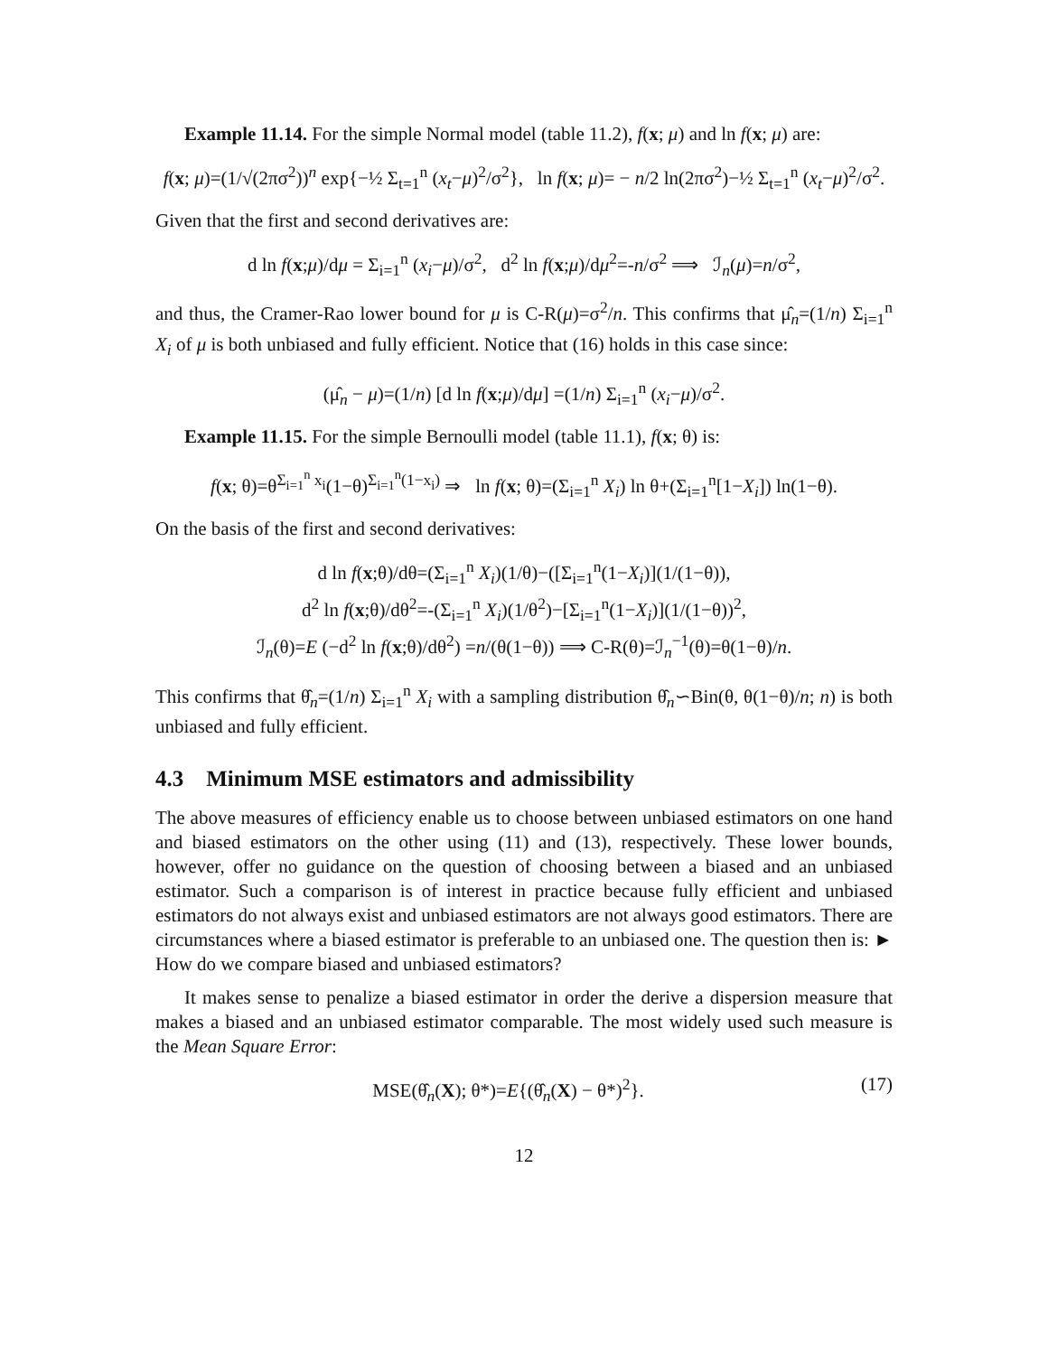Example 11.14. For the simple Normal model (table 11.2), f(x; μ) and ln f(x; μ) are:
f(x; μ)=(1/√(2πσ<sup>2</sup>))<sup>n</sup> exp{−½ Σ<sub>t=1</sub><sup>n</sup> (x<sub>t</sub>−μ)<sup>2</sup>/σ<sup>2</sup>}, ln f(x; μ)= − n/2 ln(2πσ<sup>2</sup>)−½ Σ<sub>t=1</sub><sup>n</sup> (x<sub>t</sub>−μ)<sup>2</sup>/σ<sup>2</sup>.
Given that the first and second derivatives are:
d ln f(x;μ)/dμ = Σ<sub>i=1</sub><sup>n</sup> (x<sub>i</sub>−μ)/σ<sup>2</sup>, d<sup>2</sup> ln f(x;μ)/dμ<sup>2</sup>=-n/σ<sup>2</sup> ⟹ ℐ<sub>n</sub>(μ)=n/σ<sup>2</sup>,
and thus, the Cramer-Rao lower bound for μ is C-R(μ)=σ<sup>2</sup>/n. This confirms that μ̂<sub>n</sub>=(1/n) Σ<sub>i=1</sub><sup>n</sup> X<sub>i</sub> of μ is both unbiased and fully efficient. Notice that (16) holds in this case since:
(μ̂<sub>n</sub> − μ)=(1/n) [d ln f(x;μ)/dμ] =(1/n) Σ<sub>i=1</sub><sup>n</sup> (x<sub>i</sub>−μ)/σ<sup>2</sup>.
Example 11.15. For the simple Bernoulli model (table 11.1), f(x; θ) is:
f(x; θ)=θ<sup>Σ<sub>i=1</sub><sup>n</sup> x<sub>i</sub></sup>(1−θ)<sup>Σ<sub>i=1</sub><sup>n</sup>(1−x<sub>i</sub>)</sup> ⇒ ln f(x; θ)=(Σ<sub>i=1</sub><sup>n</sup> X<sub>i</sub>) ln θ+(Σ<sub>i=1</sub><sup>n</sup>[1−X<sub>i</sub>]) ln(1−θ).
On the basis of the first and second derivatives:
d ln f(x;θ)/dθ=(Σ<sub>i=1</sub><sup>n</sup> X<sub>i</sub>)(1/θ)−([Σ<sub>i=1</sub><sup>n</sup>(1−X<sub>i</sub>)](1/(1−θ)),
d<sup>2</sup> ln f(x;θ)/dθ<sup>2</sup>=-(Σ<sub>i=1</sub><sup>n</sup> X<sub>i</sub>)(1/θ<sup>2</sup>)−[Σ<sub>i=1</sub><sup>n</sup>(1−X<sub>i</sub>)](1/(1−θ))<sup>2</sup>,
ℐ<sub>n</sub>(θ)=E (−d<sup>2</sup> ln f(x;θ)/dθ<sup>2</sup>) =n/(θ(1−θ)) ⟹ C-R(θ)=ℐ<sub>n</sub><sup>−1</sup>(θ)=θ(1−θ)/n.
This confirms that θ̂<sub>n</sub>=(1/n) Σ<sub>i=1</sub><sup>n</sup> X<sub>i</sub> with a sampling distribution θ̂<sub>n</sub>∽Bin(θ, θ(1−θ)/n; n) is both unbiased and fully efficient.
4.3 Minimum MSE estimators and admissibility
The above measures of efficiency enable us to choose between unbiased estimators on one hand and biased estimators on the other using (11) and (13), respectively. These lower bounds, however, offer no guidance on the question of choosing between a biased and an unbiased estimator. Such a comparison is of interest in practice because fully efficient and unbiased estimators do not always exist and unbiased estimators are not always good estimators. There are circumstances where a biased estimator is preferable to an unbiased one. The question then is: ► How do we compare biased and unbiased estimators?
It makes sense to penalize a biased estimator in order the derive a dispersion measure that makes a biased and an unbiased estimator comparable. The most widely used such measure is the Mean Square Error:
(17) MSE(θ̂<sub>n</sub>(X); θ*)=E{(θ̂<sub>n</sub>(X) − θ*)<sup>2</sup>}.
12